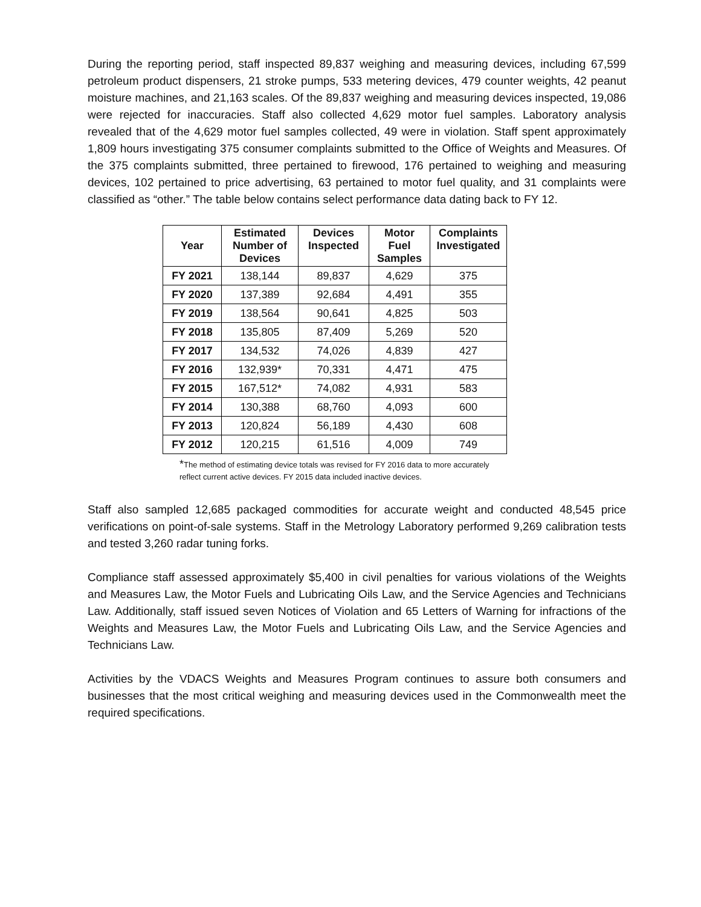During the reporting period, staff inspected 89,837 weighing and measuring devices, including 67,599 petroleum product dispensers, 21 stroke pumps, 533 metering devices, 479 counter weights, 42 peanut moisture machines, and 21,163 scales. Of the 89,837 weighing and measuring devices inspected, 19,086 were rejected for inaccuracies. Staff also collected 4,629 motor fuel samples. Laboratory analysis revealed that of the 4,629 motor fuel samples collected, 49 were in violation. Staff spent approximately 1,809 hours investigating 375 consumer complaints submitted to the Office of Weights and Measures. Of the 375 complaints submitted, three pertained to firewood, 176 pertained to weighing and measuring devices, 102 pertained to price advertising, 63 pertained to motor fuel quality, and 31 complaints were classified as “other.” The table below contains select performance data dating back to FY 12.
| Year | Estimated Number of Devices | Devices Inspected | Motor Fuel Samples | Complaints Investigated |
| --- | --- | --- | --- | --- |
| FY 2021 | 138,144 | 89,837 | 4,629 | 375 |
| FY 2020 | 137,389 | 92,684 | 4,491 | 355 |
| FY 2019 | 138,564 | 90,641 | 4,825 | 503 |
| FY 2018 | 135,805 | 87,409 | 5,269 | 520 |
| FY 2017 | 134,532 | 74,026 | 4,839 | 427 |
| FY 2016 | 132,939* | 70,331 | 4,471 | 475 |
| FY 2015 | 167,512* | 74,082 | 4,931 | 583 |
| FY 2014 | 130,388 | 68,760 | 4,093 | 600 |
| FY 2013 | 120,824 | 56,189 | 4,430 | 608 |
| FY 2012 | 120,215 | 61,516 | 4,009 | 749 |
*The method of estimating device totals was revised for FY 2016 data to more accurately
reflect current active devices. FY 2015 data included inactive devices.
Staff also sampled 12,685 packaged commodities for accurate weight and conducted 48,545 price verifications on point-of-sale systems. Staff in the Metrology Laboratory performed 9,269 calibration tests and tested 3,260 radar tuning forks.
Compliance staff assessed approximately $5,400 in civil penalties for various violations of the Weights and Measures Law, the Motor Fuels and Lubricating Oils Law, and the Service Agencies and Technicians Law. Additionally, staff issued seven Notices of Violation and 65 Letters of Warning for infractions of the Weights and Measures Law, the Motor Fuels and Lubricating Oils Law, and the Service Agencies and Technicians Law.
Activities by the VDACS Weights and Measures Program continues to assure both consumers and businesses that the most critical weighing and measuring devices used in the Commonwealth meet the required specifications.